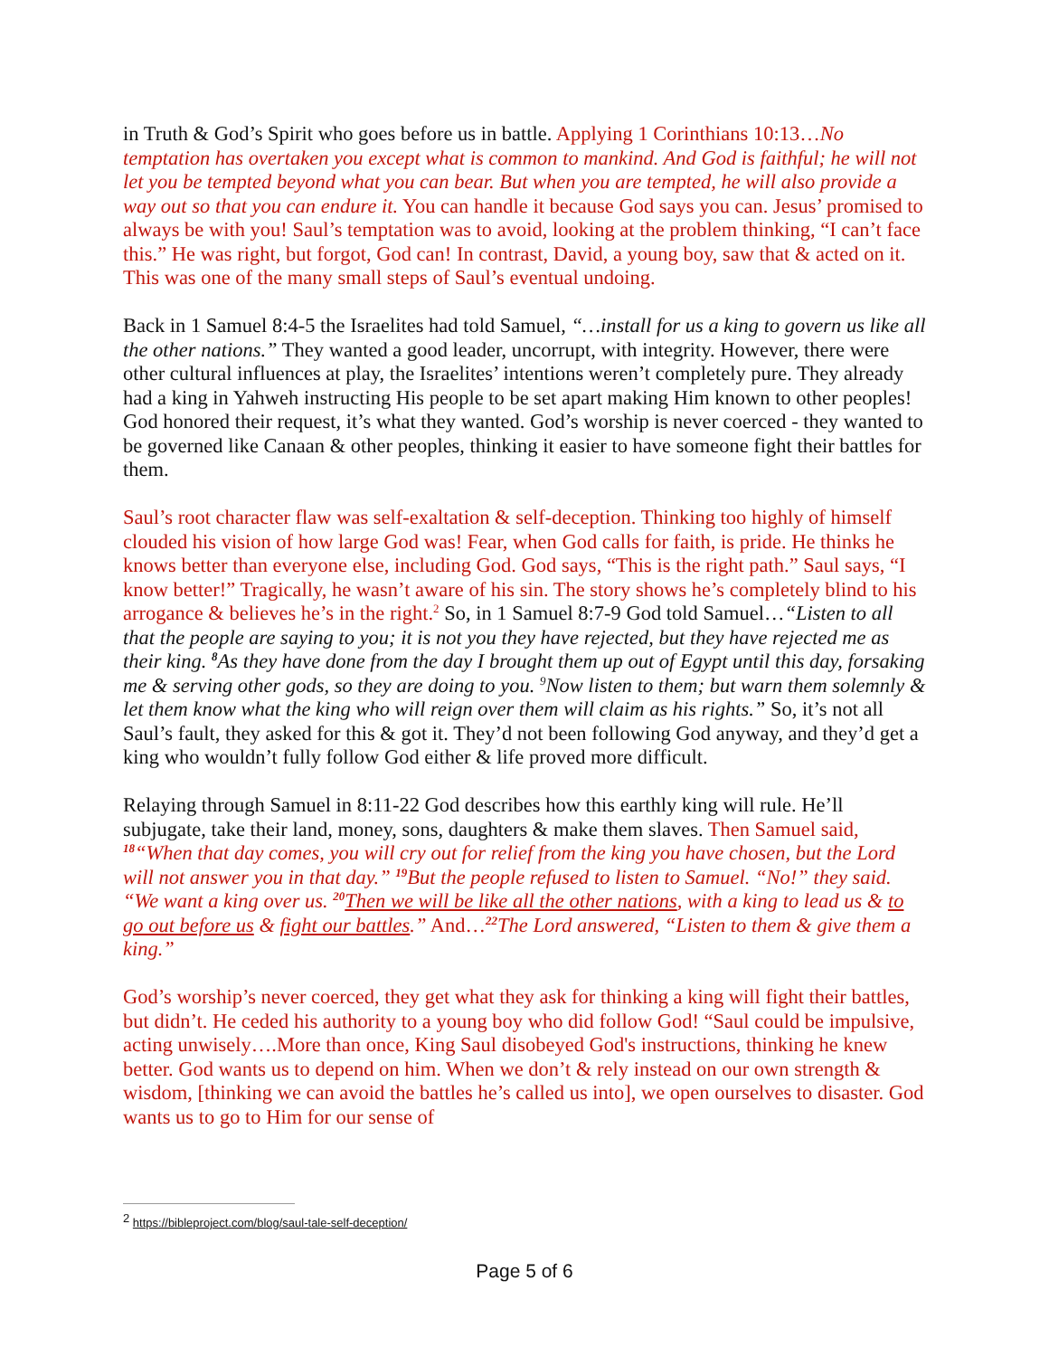in Truth & God’s Spirit who goes before us in battle. Applying 1 Corinthians 10:13…No temptation has overtaken you except what is common to mankind. And God is faithful; he will not let you be tempted beyond what you can bear. But when you are tempted, he will also provide a way out so that you can endure it. You can handle it because God says you can. Jesus’ promised to always be with you! Saul’s temptation was to avoid, looking at the problem thinking, “I can’t face this.” He was right, but forgot, God can! In contrast, David, a young boy, saw that & acted on it. This was one of the many small steps of Saul’s eventual undoing.
Back in 1 Samuel 8:4-5 the Israelites had told Samuel, “…install for us a king to govern us like all the other nations.” They wanted a good leader, uncorrupt, with integrity. However, there were other cultural influences at play, the Israelites’ intentions weren’t completely pure. They already had a king in Yahweh instructing His people to be set apart making Him known to other peoples! God honored their request, it’s what they wanted. God’s worship is never coerced - they wanted to be governed like Canaan & other peoples, thinking it easier to have someone fight their battles for them.
Saul’s root character flaw was self-exaltation & self-deception. Thinking too highly of himself clouded his vision of how large God was! Fear, when God calls for faith, is pride. He thinks he knows better than everyone else, including God. God says, “This is the right path.” Saul says, “I know better!” Tragically, he wasn’t aware of his sin. The story shows he’s completely blind to his arrogance & believes he’s in the right.<sup>2</sup> So, in 1 Samuel 8:7-9 God told Samuel…“Listen to all that the people are saying to you; it is not you they have rejected, but they have rejected me as their king. <sup>8</sup> As they have done from the day I brought them up out of Egypt until this day, forsaking me & serving other gods, so they are doing to you. <sup>9</sup>Now listen to them; but warn them solemnly & let them know what the king who will reign over them will claim as his rights.” So, it’s not all Saul’s fault, they asked for this & got it. They’d not been following God anyway, and they’d get a king who wouldn’t fully follow God either & life proved more difficult.
Relaying through Samuel in 8:11-22 God describes how this earthly king will rule. He’ll subjugate, take their land, money, sons, daughters & make them slaves. Then Samuel said, <sup>18</sup>“When that day comes, you will cry out for relief from the king you have chosen, but the Lord will not answer you in that day.” <sup>19</sup> But the people refused to listen to Samuel. “No!” they said. “We want a king over us. <sup>20</sup> Then we will be like all the other nations, with a king to lead us & to go out before us & fight our battles.” And…<sup>22</sup> The Lord answered, “Listen to them & give them a king.”
God’s worship’s never coerced, they get what they ask for thinking a king will fight their battles, but didn’t. He ceded his authority to a young boy who did follow God! “Saul could be impulsive, acting unwisely….More than once, King Saul disobeyed God's instructions, thinking he knew better. God wants us to depend on him. When we don’t & rely instead on our own strength & wisdom, [thinking we can avoid the battles he’s called us into], we open ourselves to disaster. God wants us to go to Him for our sense of
<sup>2</sup> https://bibleproject.com/blog/saul-tale-self-deception/
Page 5 of 6